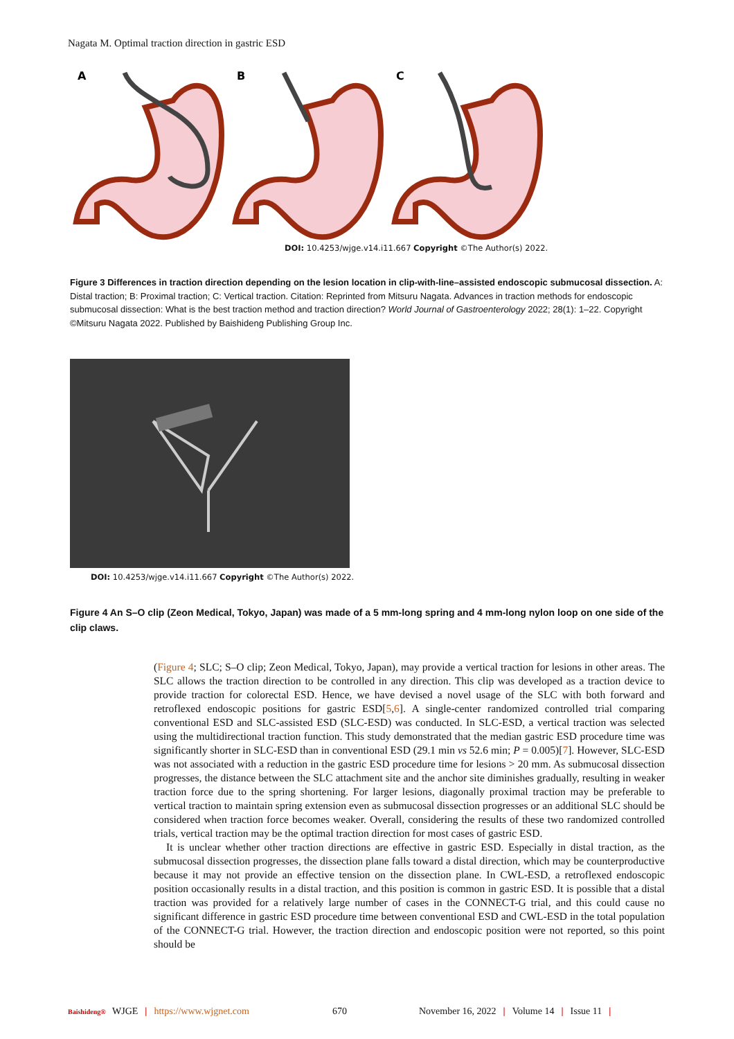Nagata M. Optimal traction direction in gastric ESD
A
B
C
DOI: 10.4253/wjge.v14.i11.667 Copyright ©The Author(s) 2022.
Figure 3 Differences in traction direction depending on the lesion location in clip-with-line–assisted endoscopic submucosal dissection. A: Distal traction; B: Proximal traction; C: Vertical traction. Citation: Reprinted from Mitsuru Nagata. Advances in traction methods for endoscopic submucosal dissection: What is the best traction method and traction direction? World Journal of Gastroenterology 2022; 28(1): 1–22. Copyright ©Mitsuru Nagata 2022. Published by Baishideng Publishing Group Inc.
DOI: 10.4253/wjge.v14.i11.667 Copyright ©The Author(s) 2022.
Figure 4 An S–O clip (Zeon Medical, Tokyo, Japan) was made of a 5 mm-long spring and 4 mm-long nylon loop on one side of the clip claws.
(Figure 4; SLC; S–O clip; Zeon Medical, Tokyo, Japan), may provide a vertical traction for lesions in other areas. The SLC allows the traction direction to be controlled in any direction. This clip was developed as a traction device to provide traction for colorectal ESD. Hence, we have devised a novel usage of the SLC with both forward and retroflexed endoscopic positions for gastric ESD[5,6]. A single-center randomized controlled trial comparing conventional ESD and SLC-assisted ESD (SLC-ESD) was conducted. In SLC-ESD, a vertical traction was selected using the multidirectional traction function. This study demonstrated that the median gastric ESD procedure time was significantly shorter in SLC-ESD than in conventional ESD (29.1 min vs 52.6 min; P = 0.005)[7]. However, SLC-ESD was not associated with a reduction in the gastric ESD procedure time for lesions > 20 mm. As submucosal dissection progresses, the distance between the SLC attachment site and the anchor site diminishes gradually, resulting in weaker traction force due to the spring shortening. For larger lesions, diagonally proximal traction may be preferable to vertical traction to maintain spring extension even as submucosal dissection progresses or an additional SLC should be considered when traction force becomes weaker. Overall, considering the results of these two randomized controlled trials, vertical traction may be the optimal traction direction for most cases of gastric ESD.
It is unclear whether other traction directions are effective in gastric ESD. Especially in distal traction, as the submucosal dissection progresses, the dissection plane falls toward a distal direction, which may be counterproductive because it may not provide an effective tension on the dissection plane. In CWL-ESD, a retroflexed endoscopic position occasionally results in a distal traction, and this position is common in gastric ESD. It is possible that a distal traction was provided for a relatively large number of cases in the CONNECT-G trial, and this could cause no significant difference in gastric ESD procedure time between conventional ESD and CWL-ESD in the total population of the CONNECT-G trial. However, the traction direction and endoscopic position were not reported, so this point should be
Baishideng® WJGE | https://www.wjgnet.com 670 November 16, 2022 | Volume 14 | Issue 11 |